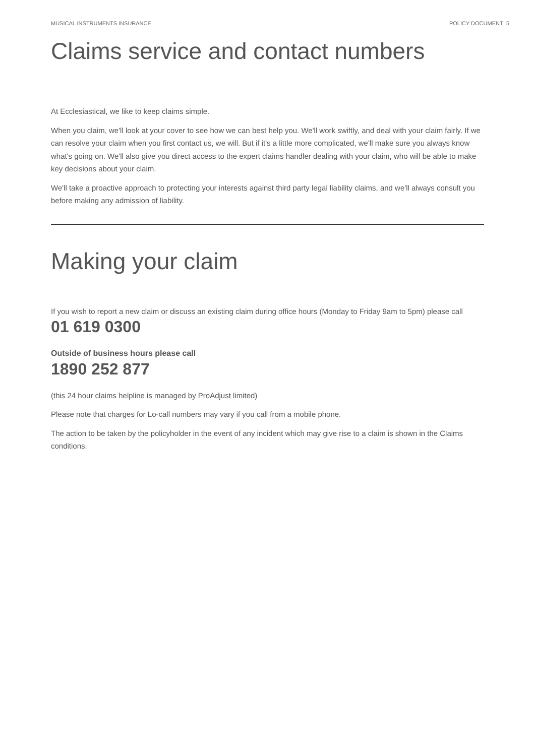MUSICAL INSTRUMENTS INSURANCE POLICY DOCUMENT 5
Claims service and contact numbers
At Ecclesiastical, we like to keep claims simple.
When you claim, we'll look at your cover to see how we can best help you. We'll work swiftly, and deal with your claim fairly. If we can resolve your claim when you first contact us, we will. But if it's a little more complicated, we'll make sure you always know what's going on. We'll also give you direct access to the expert claims handler dealing with your claim, who will be able to make key decisions about your claim.
We'll take a proactive approach to protecting your interests against third party legal liability claims, and we'll always consult you before making any admission of liability.
Making your claim
If you wish to report a new claim or discuss an existing claim during office hours (Monday to Friday 9am to 5pm) please call
01 619 0300
Outside of business hours please call
1890 252 877
(this 24 hour claims helpline is managed by ProAdjust limited)
Please note that charges for Lo-call numbers may vary if you call from a mobile phone.
The action to be taken by the policyholder in the event of any incident which may give rise to a claim is shown in the Claims conditions.